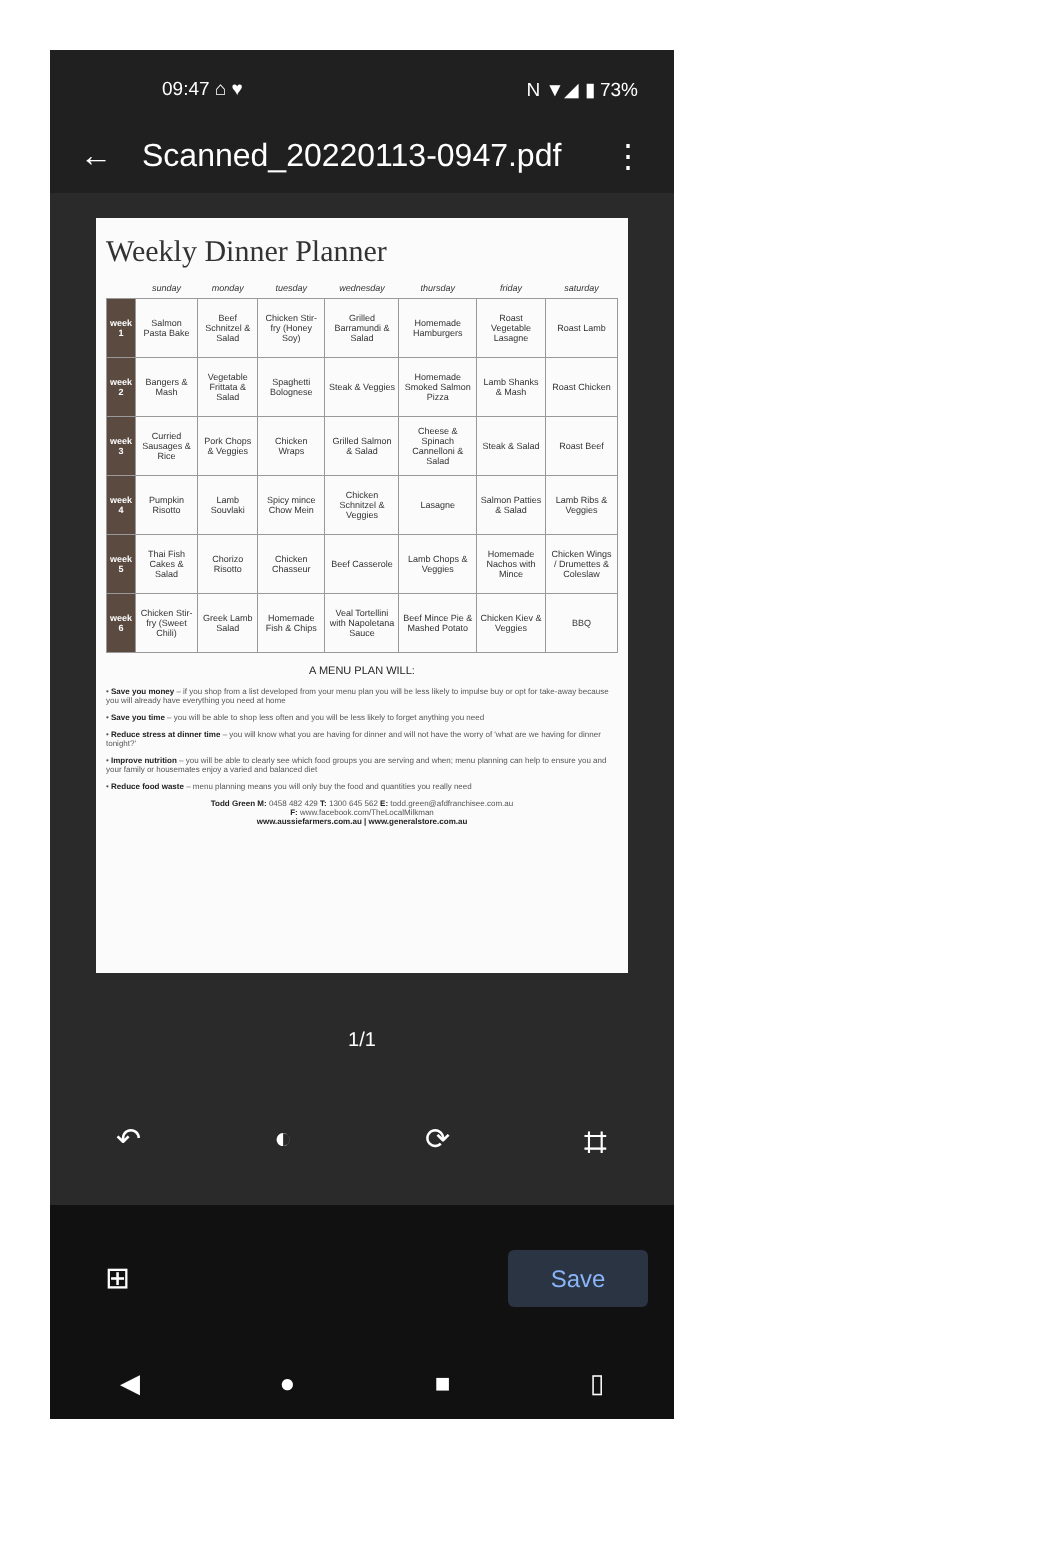09:47 ⌂ ♥ N ▼◢ ▮ 73%
← Scanned_20220113-0947.pdf ⋮
Weekly Dinner Planner
| | sunday | monday | tuesday | wednesday | thursday | friday | saturday |
| --- | --- | --- | --- | --- | --- | --- | --- |
| week 1 | Salmon Pasta Bake | Beef Schnitzel & Salad | Chicken Stir-fry (Honey Soy) | Grilled Barramundi & Salad | Homemade Hamburgers | Roast Vegetable Lasagne | Roast Lamb |
| week 2 | Bangers & Mash | Vegetable Frittata & Salad | Spaghetti Bolognese | Steak & Veggies | Homemade Smoked Salmon Pizza | Lamb Shanks & Mash | Roast Chicken |
| week 3 | Curried Sausages & Rice | Pork Chops & Veggies | Chicken Wraps | Grilled Salmon & Salad | Cheese & Spinach Cannelloni & Salad | Steak & Salad | Roast Beef |
| week 4 | Pumpkin Risotto | Lamb Souvlaki | Spicy mince Chow Mein | Chicken Schnitzel & Veggies | Lasagne | Salmon Patties & Salad | Lamb Ribs & Veggies |
| week 5 | Thai Fish Cakes & Salad | Chorizo Risotto | Chicken Chasseur | Beef Casserole | Lamb Chops & Veggies | Homemade Nachos with Mince | Chicken Wings / Drumettes & Coleslaw |
| week 6 | Chicken Stir-fry (Sweet Chili) | Greek Lamb Salad | Homemade Fish & Chips | Veal Tortellini with Napoletana Sauce | Beef Mince Pie & Mashed Potato | Chicken Kiev & Veggies | BBQ |
A MENU PLAN WILL:
• Save you money – if you shop from a list developed from your menu plan you will be less likely to impulse buy or opt for take-away because you will already have everything you need at home
• Save you time – you will be able to shop less often and you will be less likely to forget anything you need
• Reduce stress at dinner time – you will know what you are having for dinner and will not have the worry of 'what are we having for dinner tonight?'
• Improve nutrition – you will be able to clearly see which food groups you are serving and when; menu planning can help to ensure you and your family or housemates enjoy a varied and balanced diet
• Reduce food waste – menu planning means you will only buy the food and quantities you really need
Todd Green M: 0458 482 429 T: 1300 645 562 E: todd.green@afdfranchisee.com.au
F: www.facebook.com/TheLocalMilkman
www.aussiefarmers.com.au | www.generalstore.com.au
1/1
↶ ◐ ⟳ ⌗
⊞ Save
◀ ● ■ ▯